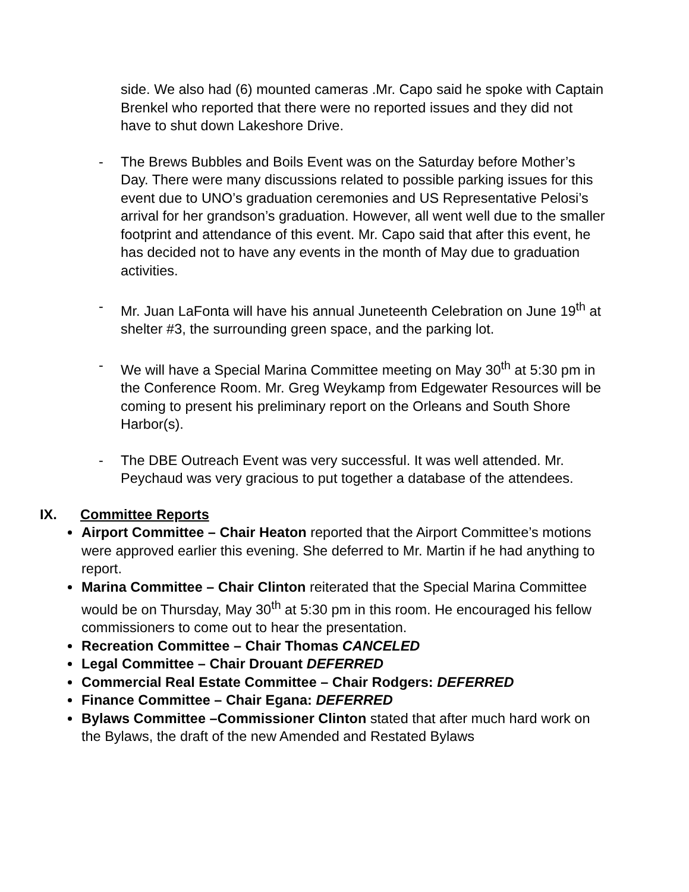side. We also had (6) mounted cameras .Mr. Capo said he spoke with Captain Brenkel who reported that there were no reported issues and they did not have to shut down Lakeshore Drive.
- The Brews Bubbles and Boils Event was on the Saturday before Mother’s Day. There were many discussions related to possible parking issues for this event due to UNO’s graduation ceremonies and US Representative Pelosi’s arrival for her grandson’s graduation. However, all went well due to the smaller footprint and attendance of this event. Mr. Capo said that after this event, he has decided not to have any events in the month of May due to graduation activities.
- Mr. Juan LaFonta will have his annual Juneteenth Celebration on June 19<sup>th</sup> at shelter #3, the surrounding green space, and the parking lot.
- We will have a Special Marina Committee meeting on May 30<sup>th</sup> at 5:30 pm in the Conference Room. Mr. Greg Weykamp from Edgewater Resources will be coming to present his preliminary report on the Orleans and South Shore Harbor(s).
- The DBE Outreach Event was very successful. It was well attended. Mr. Peychaud was very gracious to put together a database of the attendees.
IX. Committee Reports
Airport Committee – Chair Heaton reported that the Airport Committee’s motions were approved earlier this evening. She deferred to Mr. Martin if he had anything to report.
Marina Committee – Chair Clinton reiterated that the Special Marina Committee would be on Thursday, May 30<sup>th</sup> at 5:30 pm in this room. He encouraged his fellow commissioners to come out to hear the presentation.
Recreation Committee – Chair Thomas CANCELED
Legal Committee – Chair Drouant DEFERRED
Commercial Real Estate Committee – Chair Rodgers: DEFERRED
Finance Committee – Chair Egana: DEFERRED
Bylaws Committee –Commissioner Clinton stated that after much hard work on the Bylaws, the draft of the new Amended and Restated Bylaws